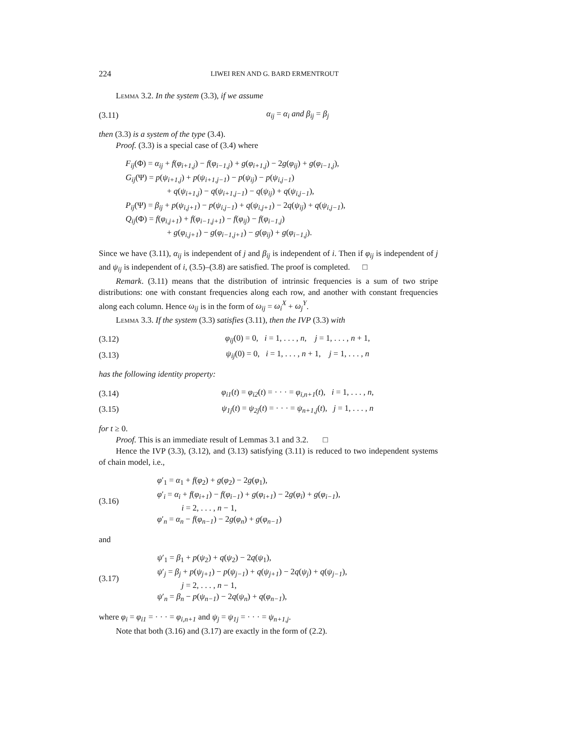224 LIWEI REN AND G. BARD ERMENTROUT
Lemma 3.2. In the system (3.3), if we assume
(3.11) α<sub>ij</sub> = α<sub>i</sub> and β<sub>ij</sub> = β<sub>j</sub>
then (3.3) is a system of the type (3.4).
Proof. (3.3) is a special case of (3.4) where
F<sub>ij</sub>(Φ) = α<sub>ij</sub> + f(φ<sub>i+1,j</sub>) − f(φ<sub>i−1,j</sub>) + g(φ<sub>i+1,j</sub>) − 2g(φ<sub>ij</sub>) + g(φ<sub>i−1,j</sub>),
G<sub>ij</sub>(Ψ) = p(ψ<sub>i+1,j</sub>) + p(ψ<sub>i+1,j−1</sub>) − p(ψ<sub>ij</sub>) − p(ψ<sub>i,j−1</sub>)
+ q(ψ<sub>i+1,j</sub>) − q(ψ<sub>i+1,j−1</sub>) − q(ψ<sub>ij</sub>) + q(ψ<sub>i,j−1</sub>),
P<sub>ij</sub>(Ψ) = β<sub>ij</sub> + p(ψ<sub>i,j+1</sub>) − p(ψ<sub>i,j−1</sub>) + q(ψ<sub>i,j+1</sub>) − 2q(ψ<sub>ij</sub>) + q(ψ<sub>i,j−1</sub>),
Q<sub>ij</sub>(Φ) = f(φ<sub>i,j+1</sub>) + f(φ<sub>i−1,j+1</sub>) − f(φ<sub>ij</sub>) − f(φ<sub>i−1,j</sub>)
+ g(φ<sub>i,j+1</sub>) − g(φ<sub>i−1,j+1</sub>) − g(φ<sub>ij</sub>) + g(φ<sub>i−1,j</sub>).
Since we have (3.11), α<sub>ij</sub> is independent of j and β<sub>ij</sub> is independent of i. Then if φ<sub>ij</sub> is independent of j and ψ<sub>ij</sub> is independent of i, (3.5)–(3.8) are satisfied. The proof is completed. □
Remark. (3.11) means that the distribution of intrinsic frequencies is a sum of two stripe distributions: one with constant frequencies along each row, and another with constant frequencies along each column. Hence ω<sub>ij</sub> is in the form of ω<sub>ij</sub> = ω<sub>i</sub><sup>X</sup> + ω<sub>j</sub><sup>Y</sup>.
Lemma 3.3. If the system (3.3) satisfies (3.11), then the IVP (3.3) with
(3.12) φ<sub>ij</sub>(0) = 0, i = 1, . . . , n, j = 1, . . . , n + 1,
(3.13) ψ<sub>ij</sub>(0) = 0, i = 1, . . . , n + 1, j = 1, . . . , n
has the following identity property:
(3.14) φ<sub>i1</sub>(t) = φ<sub>i2</sub>(t) = · · · = φ<sub>i,n+1</sub>(t), i = 1, . . . , n,
(3.15) ψ<sub>1j</sub>(t) = ψ<sub>2j</sub>(t) = · · · = ψ<sub>n+1,j</sub>(t), j = 1, . . . , n
for t ≥ 0.
Proof. This is an immediate result of Lemmas 3.1 and 3.2. □
Hence the IVP (3.3), (3.12), and (3.13) satisfying (3.11) is reduced to two independent systems of chain model, i.e.,
(3.16) φ′<sub>1</sub> = α<sub>1</sub> + f(φ<sub>2</sub>) + g(φ<sub>2</sub>) − 2g(φ<sub>1</sub>),
φ′<sub>i</sub> = α<sub>i</sub> + f(φ<sub>i+1</sub>) − f(φ<sub>i−1</sub>) + g(φ<sub>i+1</sub>) − 2g(φ<sub>i</sub>) + g(φ<sub>i−1</sub>),
i = 2, . . . , n − 1,
φ′<sub>n</sub> = α<sub>n</sub> − f(φ<sub>n−1</sub>) − 2g(φ<sub>n</sub>) + g(φ<sub>n−1</sub>)
and
(3.17) ψ′<sub>1</sub> = β<sub>1</sub> + p(ψ<sub>2</sub>) + q(ψ<sub>2</sub>) − 2q(ψ<sub>1</sub>),
ψ′<sub>j</sub> = β<sub>j</sub> + p(ψ<sub>j+1</sub>) − p(ψ<sub>j−1</sub>) + q(ψ<sub>j+1</sub>) − 2q(ψ<sub>j</sub>) + q(ψ<sub>j−1</sub>),
j = 2, . . . , n − 1,
ψ′<sub>n</sub> = β<sub>n</sub> − p(ψ<sub>n−1</sub>) − 2q(ψ<sub>n</sub>) + q(φ<sub>n−1</sub>),
where φ<sub>i</sub> = φ<sub>i1</sub> = · · · = φ<sub>i,n+1</sub> and ψ<sub>j</sub> = ψ<sub>1j</sub> = · · · = ψ<sub>n+1,j</sub>.
Note that both (3.16) and (3.17) are exactly in the form of (2.2).